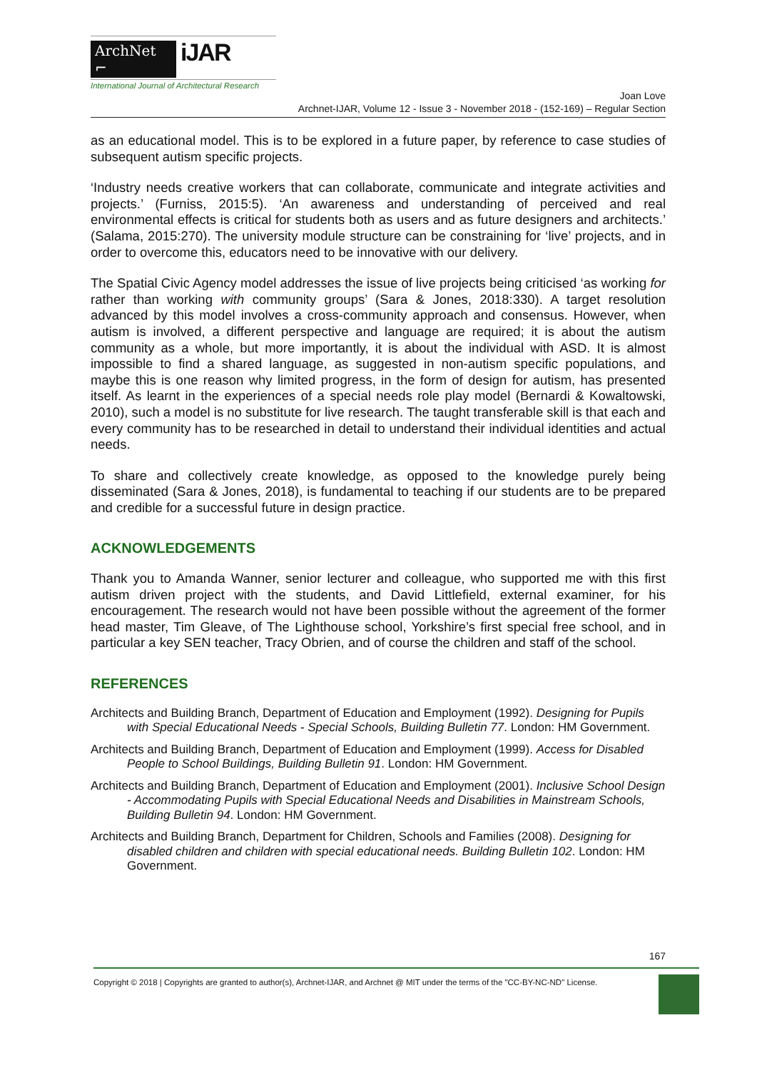ArchNet ⌐
iJAR
International Journal of Architectural Research
Joan Love
Archnet-IJAR, Volume 12 - Issue 3 - November 2018 - (152-169) – Regular Section
as an educational model. This is to be explored in a future paper, by reference to case studies of subsequent autism specific projects.
‘Industry needs creative workers that can collaborate, communicate and integrate activities and projects.’ (Furniss, 2015:5). ‘An awareness and understanding of perceived and real environmental effects is critical for students both as users and as future designers and architects.’ (Salama, 2015:270). The university module structure can be constraining for ‘live’ projects, and in order to overcome this, educators need to be innovative with our delivery.
The Spatial Civic Agency model addresses the issue of live projects being criticised ‘as working for rather than working with community groups’ (Sara & Jones, 2018:330). A target resolution advanced by this model involves a cross-community approach and consensus. However, when autism is involved, a different perspective and language are required; it is about the autism community as a whole, but more importantly, it is about the individual with ASD. It is almost impossible to find a shared language, as suggested in non-autism specific populations, and maybe this is one reason why limited progress, in the form of design for autism, has presented itself. As learnt in the experiences of a special needs role play model (Bernardi & Kowaltowski, 2010), such a model is no substitute for live research. The taught transferable skill is that each and every community has to be researched in detail to understand their individual identities and actual needs.
To share and collectively create knowledge, as opposed to the knowledge purely being disseminated (Sara & Jones, 2018), is fundamental to teaching if our students are to be prepared and credible for a successful future in design practice.
ACKNOWLEDGEMENTS
Thank you to Amanda Wanner, senior lecturer and colleague, who supported me with this first autism driven project with the students, and David Littlefield, external examiner, for his encouragement. The research would not have been possible without the agreement of the former head master, Tim Gleave, of The Lighthouse school, Yorkshire’s first special free school, and in particular a key SEN teacher, Tracy Obrien, and of course the children and staff of the school.
REFERENCES
Architects and Building Branch, Department of Education and Employment (1992). Designing for Pupils with Special Educational Needs - Special Schools, Building Bulletin 77. London: HM Government.
Architects and Building Branch, Department of Education and Employment (1999). Access for Disabled People to School Buildings, Building Bulletin 91. London: HM Government.
Architects and Building Branch, Department of Education and Employment (2001). Inclusive School Design - Accommodating Pupils with Special Educational Needs and Disabilities in Mainstream Schools, Building Bulletin 94. London: HM Government.
Architects and Building Branch, Department for Children, Schools and Families (2008). Designing for disabled children and children with special educational needs. Building Bulletin 102. London: HM Government.
167
Copyright © 2018 | Copyrights are granted to author(s), Archnet-IJAR, and Archnet @ MIT under the terms of the "CC-BY-NC-ND" License.